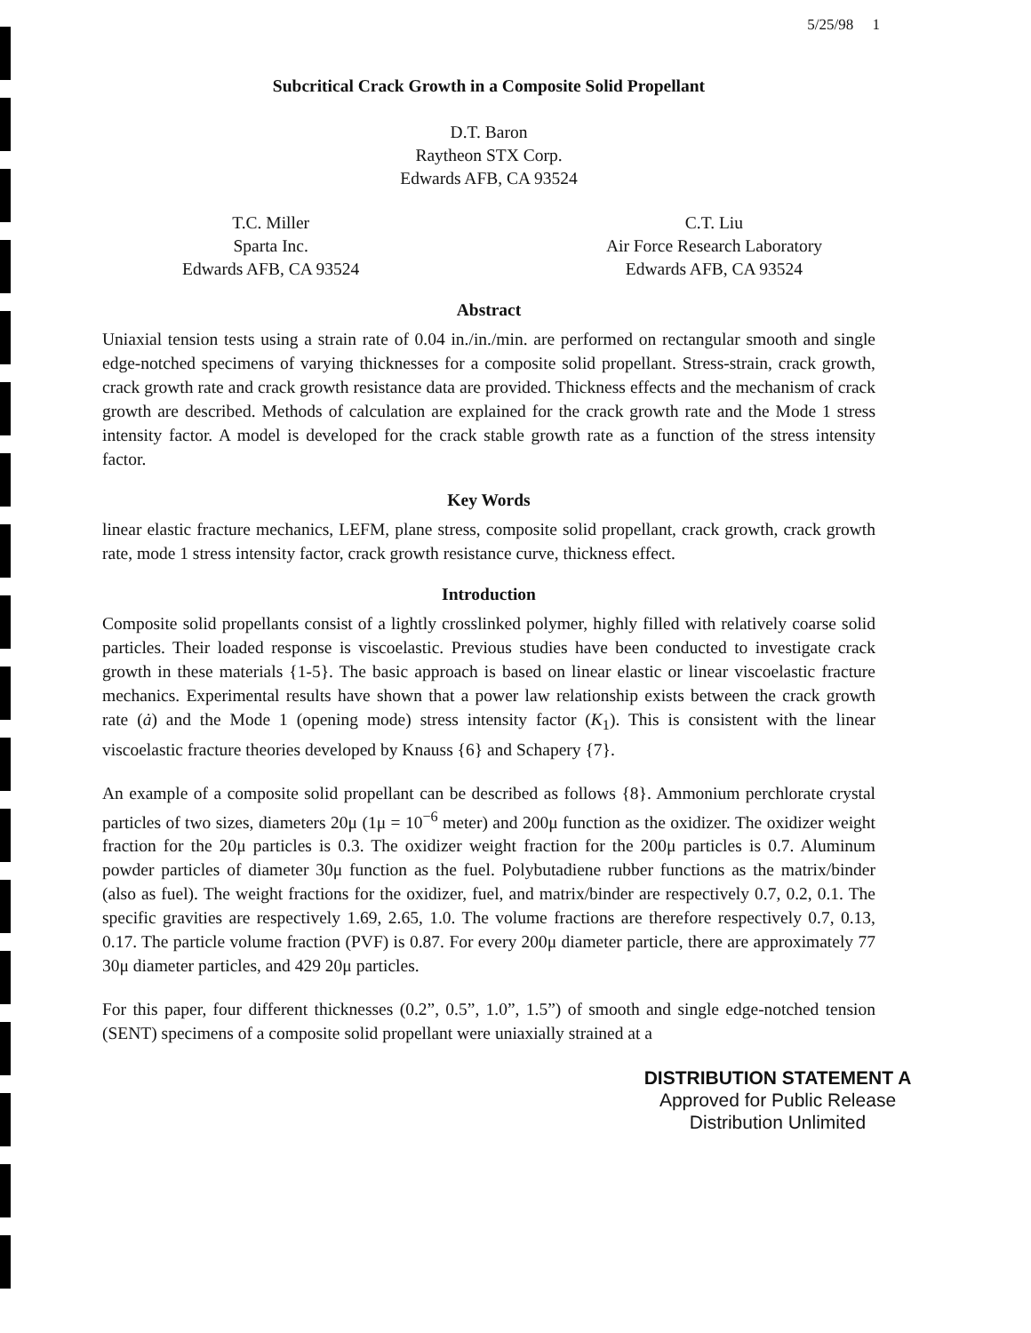5/25/98 1
Subcritical Crack Growth in a Composite Solid Propellant
D.T. Baron
Raytheon STX Corp.
Edwards AFB, CA 93524
T.C. Miller
Sparta Inc.
Edwards AFB, CA 93524
C.T. Liu
Air Force Research Laboratory
Edwards AFB, CA 93524
Abstract
Uniaxial tension tests using a strain rate of 0.04 in./in./min. are performed on rectangular smooth and single edge-notched specimens of varying thicknesses for a composite solid propellant. Stress-strain, crack growth, crack growth rate and crack growth resistance data are provided. Thickness effects and the mechanism of crack growth are described. Methods of calculation are explained for the crack growth rate and the Mode 1 stress intensity factor. A model is developed for the crack stable growth rate as a function of the stress intensity factor.
Key Words
linear elastic fracture mechanics, LEFM, plane stress, composite solid propellant, crack growth, crack growth rate, mode 1 stress intensity factor, crack growth resistance curve, thickness effect.
Introduction
Composite solid propellants consist of a lightly crosslinked polymer, highly filled with relatively coarse solid particles. Their loaded response is viscoelastic. Previous studies have been conducted to investigate crack growth in these materials {1-5}. The basic approach is based on linear elastic or linear viscoelastic fracture mechanics. Experimental results have shown that a power law relationship exists between the crack growth rate (ȧ) and the Mode 1 (opening mode) stress intensity factor (K<sub>1</sub>). This is consistent with the linear viscoelastic fracture theories developed by Knauss {6} and Schapery {7}.
An example of a composite solid propellant can be described as follows {8}. Ammonium perchlorate crystal particles of two sizes, diameters 20μ (1μ = 10<sup>−6</sup> meter) and 200μ function as the oxidizer. The oxidizer weight fraction for the 20μ particles is 0.3. The oxidizer weight fraction for the 200μ particles is 0.7. Aluminum powder particles of diameter 30μ function as the fuel. Polybutadiene rubber functions as the matrix/binder (also as fuel). The weight fractions for the oxidizer, fuel, and matrix/binder are respectively 0.7, 0.2, 0.1. The specific gravities are respectively 1.69, 2.65, 1.0. The volume fractions are therefore respectively 0.7, 0.13, 0.17. The particle volume fraction (PVF) is 0.87. For every 200μ diameter particle, there are approximately 77 30μ diameter particles, and 429 20μ particles.
For this paper, four different thicknesses (0.2”, 0.5”, 1.0”, 1.5”) of smooth and single edge-notched tension (SENT) specimens of a composite solid propellant were uniaxially strained at a
DISTRIBUTION STATEMENT A
Approved for Public Release
Distribution Unlimited